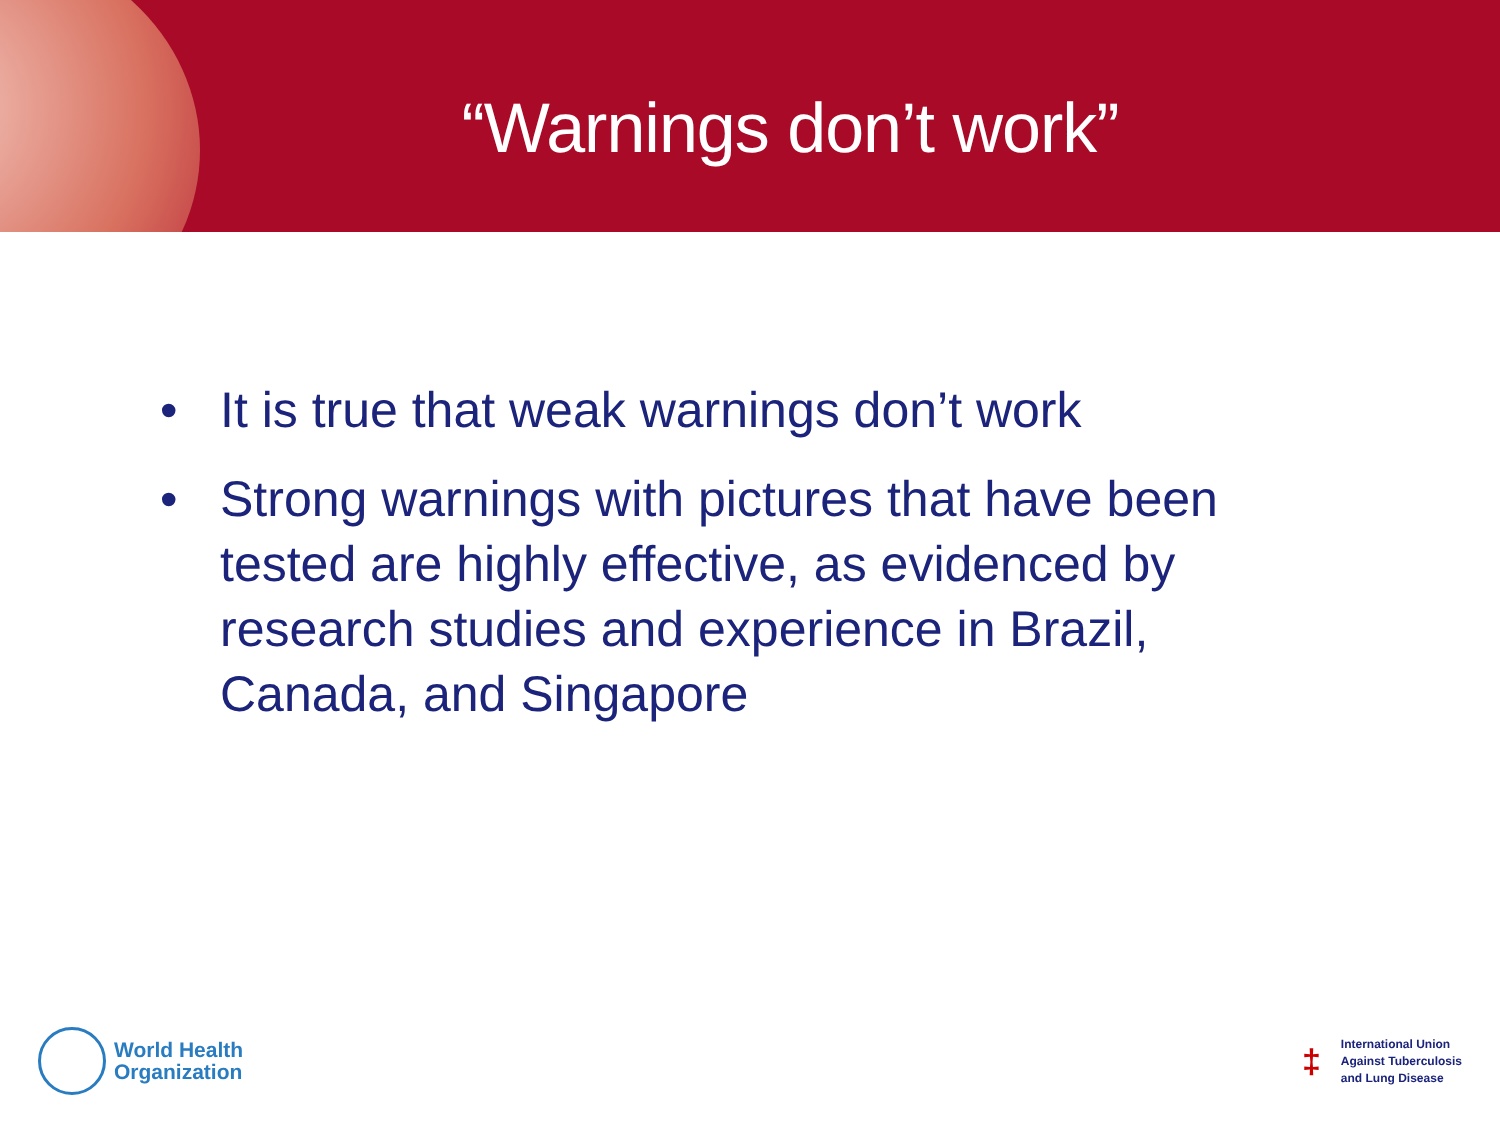“Warnings don’t work”
• It is true that weak warnings don’t work
• Strong warnings with pictures that have been tested are highly effective, as evidenced by research studies and experience in Brazil, Canada, and Singapore
World Health
Organization
‡
International Union
Against Tuberculosis
and Lung Disease